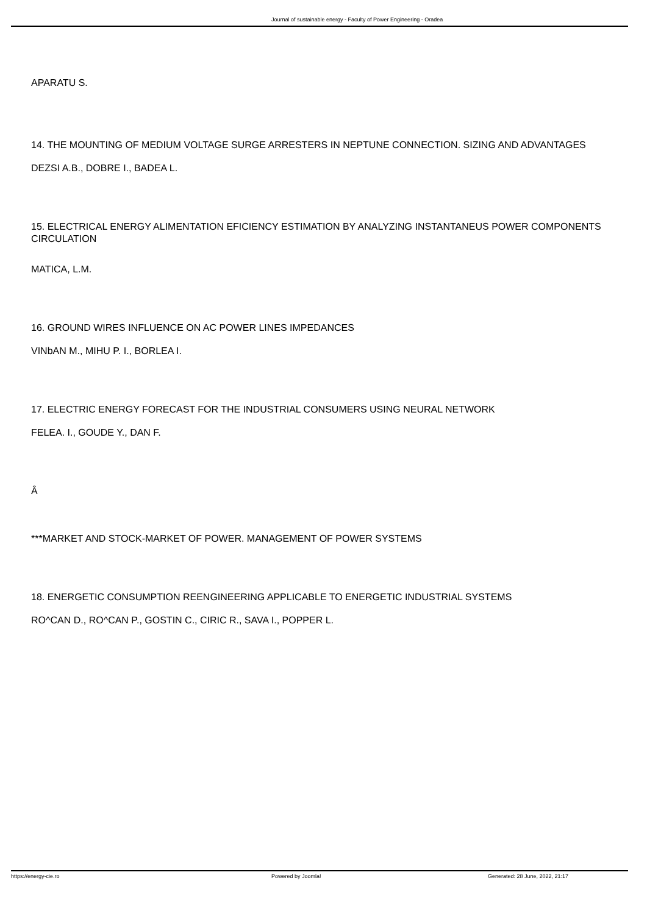Journal of sustainable energy - Faculty of Power Engineering - Oradea
APARATU S.
14. THE MOUNTING OF MEDIUM VOLTAGE SURGE ARRESTERS IN NEPTUNE CONNECTION. SIZING AND ADVANTAGES
DEZSI A.B., DOBRE I., BADEA L.
15. ELECTRICAL ENERGY ALIMENTATION EFICIENCY ESTIMATION BY ANALYZING INSTANTANEUS POWER COMPONENTS CIRCULATION
MATICA, L.M.
16. GROUND WIRES INFLUENCE ON AC POWER LINES IMPEDANCES
VINbAN M., MIHU P. I., BORLEA I.
17. ELECTRIC ENERGY FORECAST FOR THE INDUSTRIAL CONSUMERS USING NEURAL NETWORK
FELEA. I., GOUDE Y., DAN F.
Â
***MARKET AND STOCK-MARKET OF POWER. MANAGEMENT OF POWER SYSTEMS
18. ENERGETIC CONSUMPTION REENGINEERING APPLICABLE TO ENERGETIC INDUSTRIAL SYSTEMS
RO^CAN D., RO^CAN P., GOSTIN C., CIRIC R., SAVA I., POPPER L.
https://energy-cie.ro Powered by Joomla! Generated: 28 June, 2022, 21:17